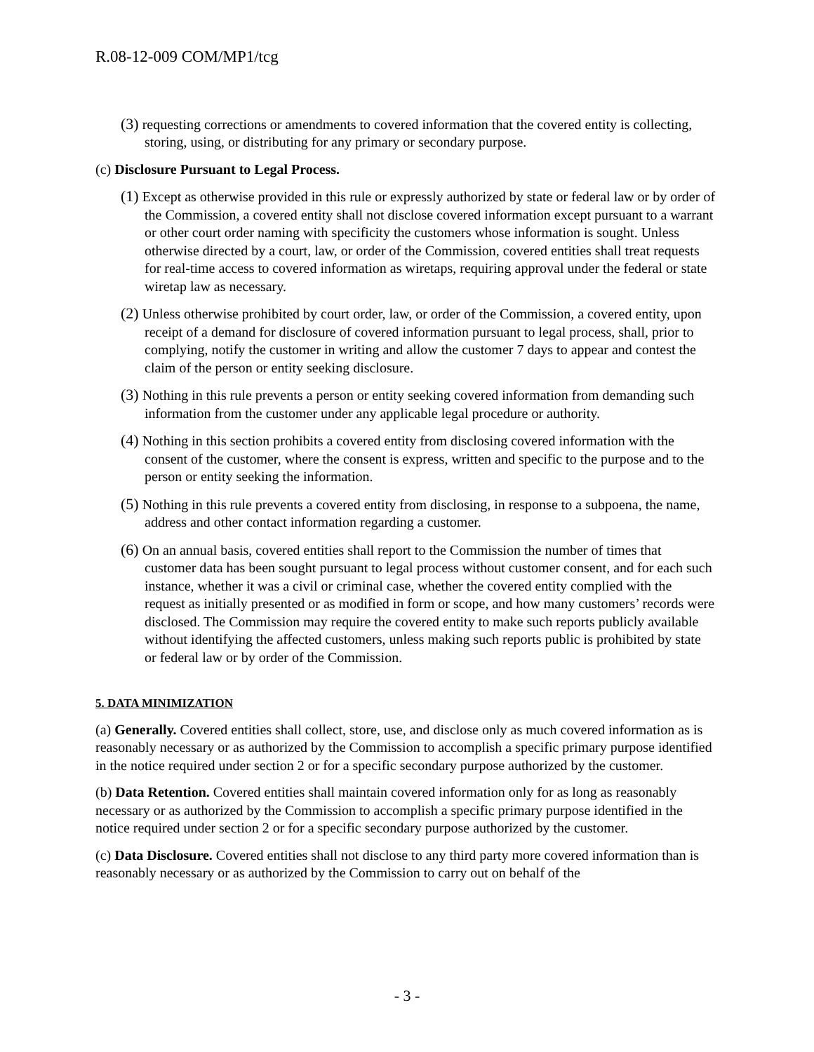R.08-12-009 COM/MP1/tcg
(3) requesting corrections or amendments to covered information that the covered entity is collecting, storing, using, or distributing for any primary or secondary purpose.
(c) Disclosure Pursuant to Legal Process.
(1) Except as otherwise provided in this rule or expressly authorized by state or federal law or by order of the Commission, a covered entity shall not disclose covered information except pursuant to a warrant or other court order naming with specificity the customers whose information is sought. Unless otherwise directed by a court, law, or order of the Commission, covered entities shall treat requests for real-time access to covered information as wiretaps, requiring approval under the federal or state wiretap law as necessary.
(2) Unless otherwise prohibited by court order, law, or order of the Commission, a covered entity, upon receipt of a demand for disclosure of covered information pursuant to legal process, shall, prior to complying, notify the customer in writing and allow the customer 7 days to appear and contest the claim of the person or entity seeking disclosure.
(3) Nothing in this rule prevents a person or entity seeking covered information from demanding such information from the customer under any applicable legal procedure or authority.
(4) Nothing in this section prohibits a covered entity from disclosing covered information with the consent of the customer, where the consent is express, written and specific to the purpose and to the person or entity seeking the information.
(5) Nothing in this rule prevents a covered entity from disclosing, in response to a subpoena, the name, address and other contact information regarding a customer.
(6) On an annual basis, covered entities shall report to the Commission the number of times that customer data has been sought pursuant to legal process without customer consent, and for each such instance, whether it was a civil or criminal case, whether the covered entity complied with the request as initially presented or as modified in form or scope, and how many customers’ records were disclosed. The Commission may require the covered entity to make such reports publicly available without identifying the affected customers, unless making such reports public is prohibited by state or federal law or by order of the Commission.
5. DATA MINIMIZATION
(a) Generally. Covered entities shall collect, store, use, and disclose only as much covered information as is reasonably necessary or as authorized by the Commission to accomplish a specific primary purpose identified in the notice required under section 2 or for a specific secondary purpose authorized by the customer.
(b) Data Retention. Covered entities shall maintain covered information only for as long as reasonably necessary or as authorized by the Commission to accomplish a specific primary purpose identified in the notice required under section 2 or for a specific secondary purpose authorized by the customer.
(c) Data Disclosure. Covered entities shall not disclose to any third party more covered information than is reasonably necessary or as authorized by the Commission to carry out on behalf of the
- 3 -